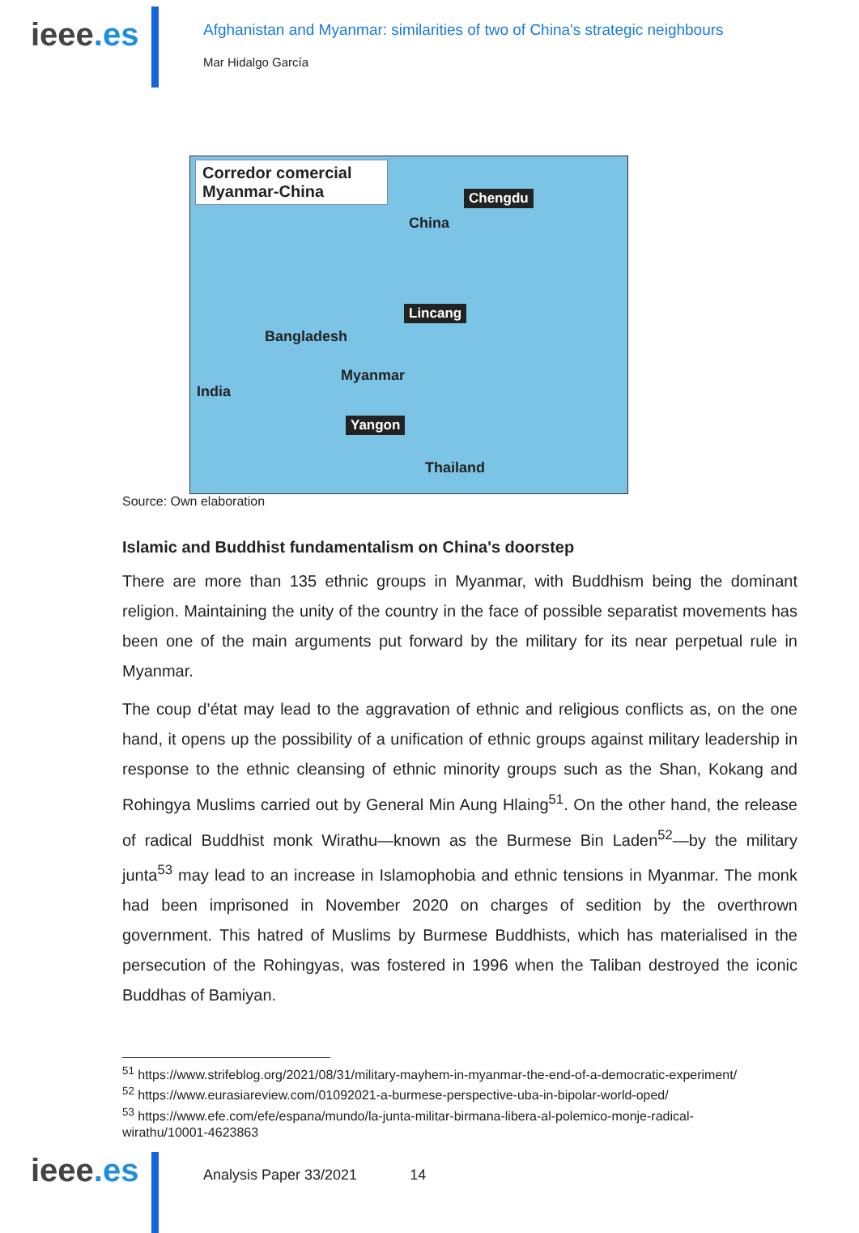ieee.es
Afghanistan and Myanmar: similarities of two of China's strategic neighbours
Mar Hidalgo García
Corredor comercial
Myanmar-China
Chengdu
China
Lincang
Bangladesh
Myanmar
India
Yangon
Thailand
Source: Own elaboration
Islamic and Buddhist fundamentalism on China's doorstep
There are more than 135 ethnic groups in Myanmar, with Buddhism being the dominant religion. Maintaining the unity of the country in the face of possible separatist movements has been one of the main arguments put forward by the military for its near perpetual rule in Myanmar.
The coup d’état may lead to the aggravation of ethnic and religious conflicts as, on the one hand, it opens up the possibility of a unification of ethnic groups against military leadership in response to the ethnic cleansing of ethnic minority groups such as the Shan, Kokang and Rohingya Muslims carried out by General Min Aung Hlaing<sup>51</sup>. On the other hand, the release of radical Buddhist monk Wirathu—known as the Burmese Bin Laden<sup>52</sup>—by the military junta<sup>53</sup> may lead to an increase in Islamophobia and ethnic tensions in Myanmar. The monk had been imprisoned in November 2020 on charges of sedition by the overthrown government. This hatred of Muslims by Burmese Buddhists, which has materialised in the persecution of the Rohingyas, was fostered in 1996 when the Taliban destroyed the iconic Buddhas of Bamiyan.
<sup>51</sup> https://www.strifeblog.org/2021/08/31/military-mayhem-in-myanmar-the-end-of-a-democratic-experiment/
<sup>52</sup> https://www.eurasiareview.com/01092021-a-burmese-perspective-uba-in-bipolar-world-oped/
<sup>53</sup> https://www.efe.com/efe/espana/mundo/la-junta-militar-birmana-libera-al-polemico-monje-radical-wirathu/10001-4623863
ieee.es
Analysis Paper 33/2021 14